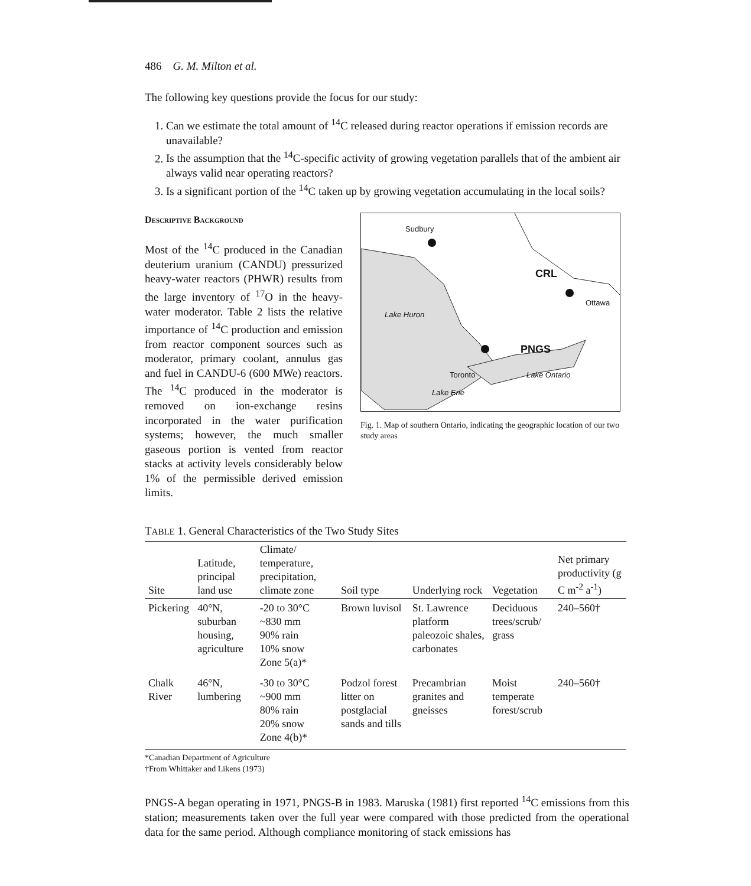486 G. M. Milton et al.
The following key questions provide the focus for our study:
1. Can we estimate the total amount of <sup>14</sup>C released during reactor operations if emission records are unavailable?
2. Is the assumption that the <sup>14</sup>C-specific activity of growing vegetation parallels that of the ambient air always valid near operating reactors?
3. Is a significant portion of the <sup>14</sup>C taken up by growing vegetation accumulating in the local soils?
Descriptive Background
Most of the <sup>14</sup>C produced in the Canadian deuterium uranium (CANDU) pressurized heavy-water reactors (PHWR) results from the large inventory of <sup>17</sup>O in the heavy-water moderator. Table 2 lists the relative importance of <sup>14</sup>C production and emission from reactor component sources such as moderator, primary coolant, annulus gas and fuel in CANDU-6 (600 MWe) reactors. The <sup>14</sup>C produced in the moderator is removed on ion-exchange resins incorporated in the water purification systems; however, the much smaller gaseous portion is vented from reactor stacks at activity levels considerably below 1% of the permissible derived emission limits.
Sudbury
CRL
Ottawa
Lake Huron
PNGS
Toronto Lake Ontario
Lake Erie
Fig. 1. Map of southern Ontario, indicating the geographic location of our two study areas
TABLE 1. General Characteristics of the Two Study Sites
| Site | Latitude, principal land use | Climate/ temperature, precipitation, climate zone | Soil type | Underlying rock | Vegetation | Net primary productivity (g C m<sup>-2</sup> a<sup>-1</sup>) |
| --- | --- | --- | --- | --- | --- | --- |
| Pickering | 40°N, suburban housing, agriculture | -20 to 30°C ~830 mm 90% rain 10% snow Zone 5(a)* | Brown luvisol | St. Lawrence platform paleozoic shales, carbonates | Deciduous trees/scrub/ grass | 240–560† |
| Chalk River | 46°N, lumbering | -30 to 30°C ~900 mm 80% rain 20% snow Zone 4(b)* | Podzol forest litter on postglacial sands and tills | Precambrian granites and gneisses | Moist temperate forest/scrub | 240–560† |
*Canadian Department of Agriculture
†From Whittaker and Likens (1973)
PNGS-A began operating in 1971, PNGS-B in 1983. Maruska (1981) first reported <sup>14</sup>C emissions from this station; measurements taken over the full year were compared with those predicted from the operational data for the same period. Although compliance monitoring of stack emissions has